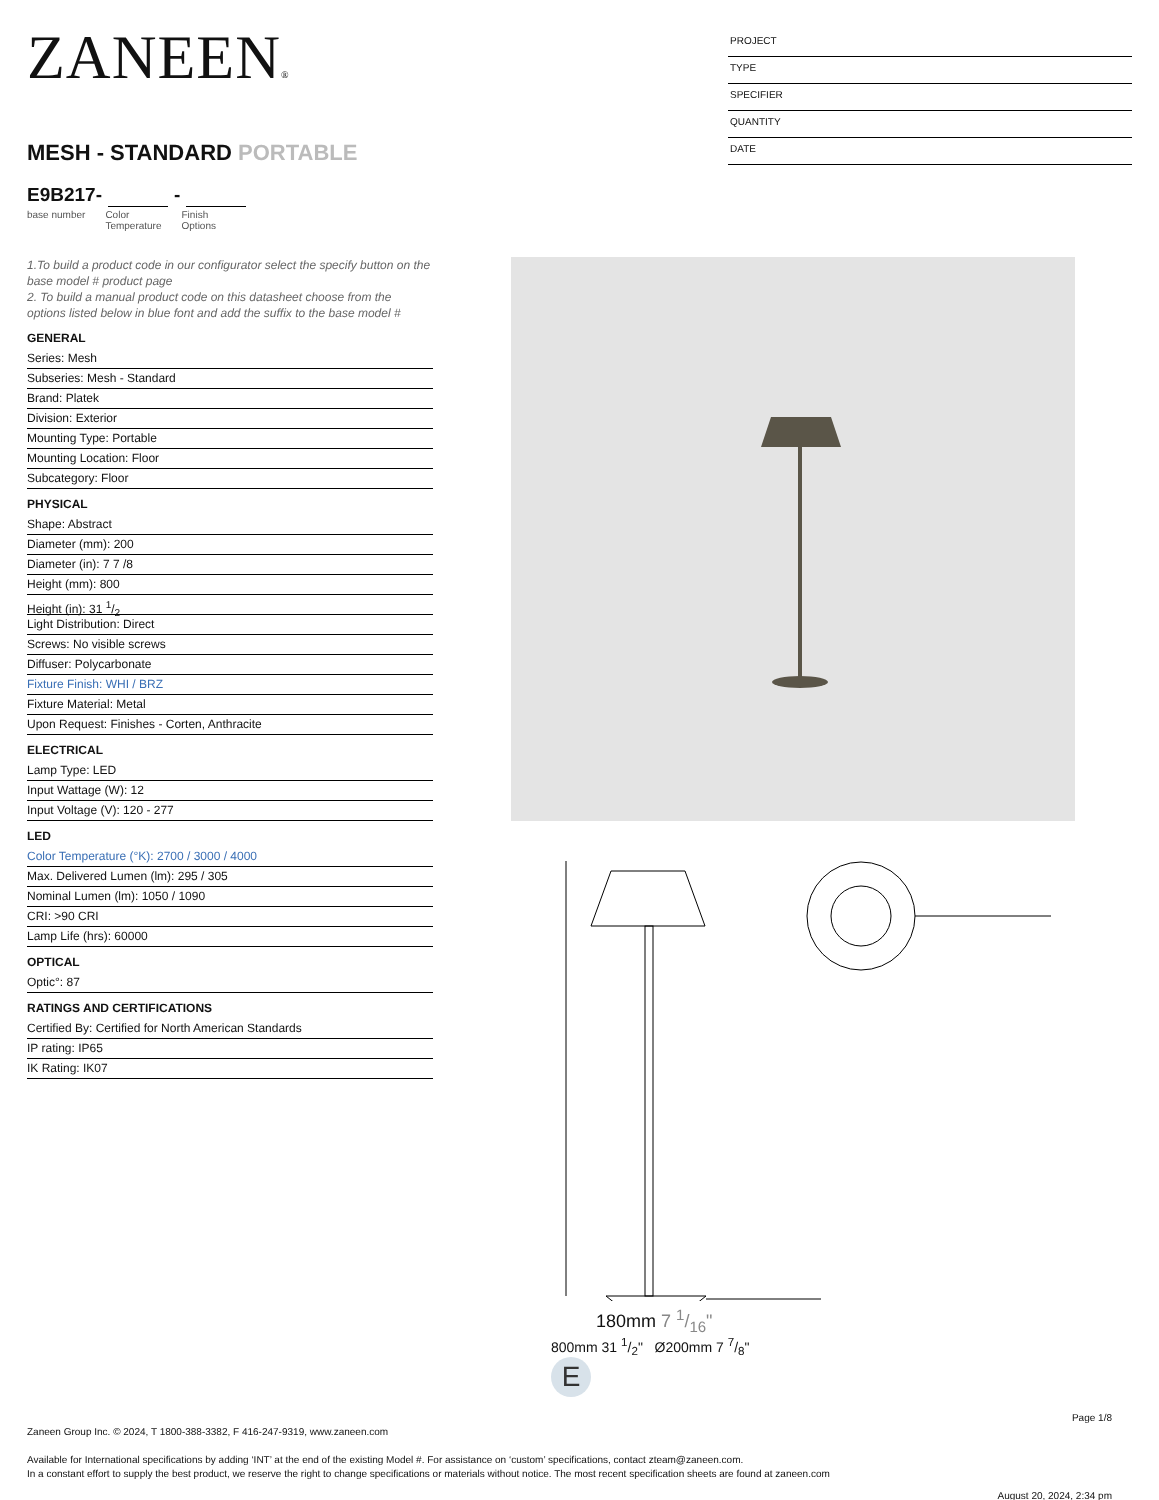ZANEEN®
MESH - STANDARD PORTABLE
E9B217- -
base number Color
Temperature Finish
Options
PROJECT
TYPE
SPECIFIER
QUANTITY
DATE
1.To build a product code in our configurator select the specify button on the base model # product page
2. To build a manual product code on this datasheet choose from the options listed below in blue font and add the suffix to the base model #
GENERAL
Series: Mesh
Subseries: Mesh - Standard
Brand: Platek
Division: Exterior
Mounting Type: Portable
Mounting Location: Floor
Subcategory: Floor
PHYSICAL
Shape: Abstract
Diameter (mm): 200
Diameter (in): 7 7 /8
Height (mm): 800
Height (in): 31 1/2
Light Distribution: Direct
Screws: No visible screws
Diffuser: Polycarbonate
Fixture Finish: WHI / BRZ
Fixture Material: Metal
Upon Request: Finishes - Corten, Anthracite
ELECTRICAL
Lamp Type: LED
Input Wattage (W): 12
Input Voltage (V): 120 - 277
LED
Color Temperature (°K): 2700 / 3000 / 4000
Max. Delivered Lumen (lm): 295 / 305
Nominal Lumen (lm): 1050 / 1090
CRI: >90 CRI
Lamp Life (hrs): 60000
OPTICAL
Optic°: 87
RATINGS AND CERTIFICATIONS
Certified By: Certified for North American Standards
IP rating: IP65
IK Rating: IK07
180mm 7 1/16"
800mm 31 1/2" Ø200mm 7 7/8"
E
Page 1/8
Zaneen Group Inc. © 2024, T 1800-388-3382, F 416-247-9319, www.zaneen.com
Available for International specifications by adding ‘INT’ at the end of the existing Model #. For assistance on ‘custom’ specifications, contact zteam@zaneen.com.
In a constant effort to supply the best product, we reserve the right to change specifications or materials without notice. The most recent specification sheets are found at zaneen.com
August 20, 2024, 2:34 pm